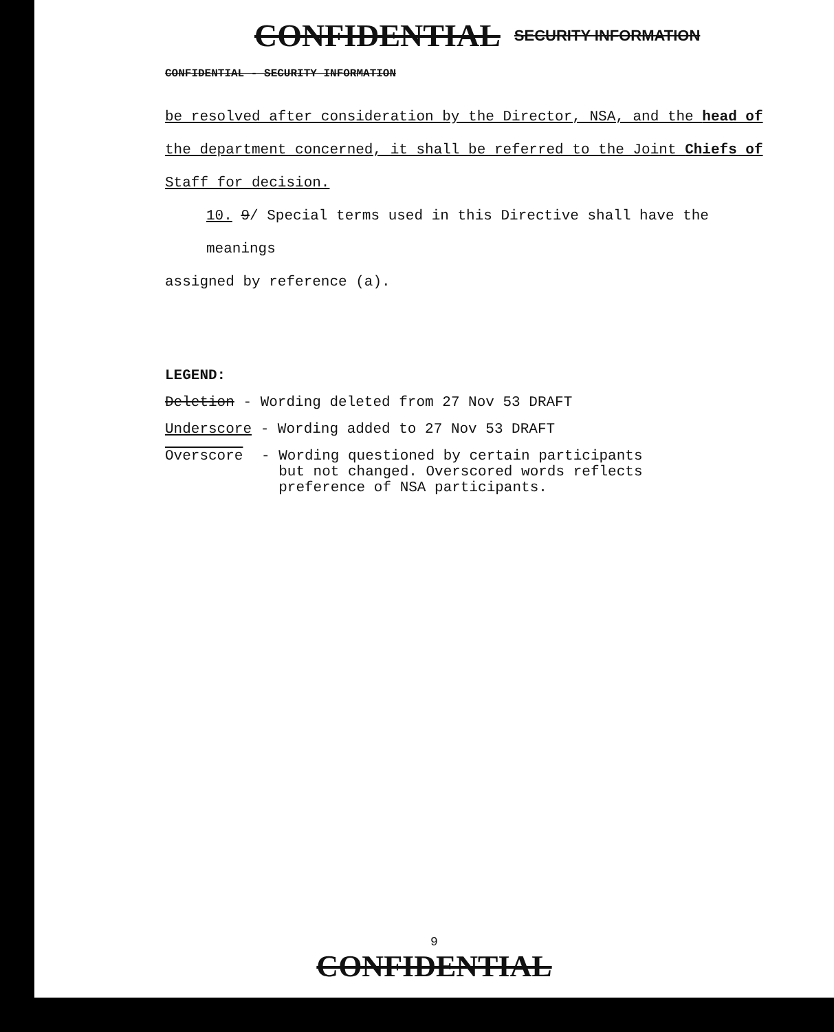CONFIDENTIAL SECURITY INFORMATION
CONFIDENTIAL - SECURITY INFORMATION
be resolved after consideration by the Director, NSA, and the head of
the department concerned, it shall be referred to the Joint Chiefs of
Staff for decision.
10. 9/ Special terms used in this Directive shall have the meanings
assigned by reference (a).
LEGEND:
Deletion - Wording deleted from 27 Nov 53 DRAFT
Underscore - Wording added to 27 Nov 53 DRAFT
Overscore - Wording questioned by certain participants
but not changed. Overscored words reflects
preference of NSA participants.
9
CONFIDENTIAL